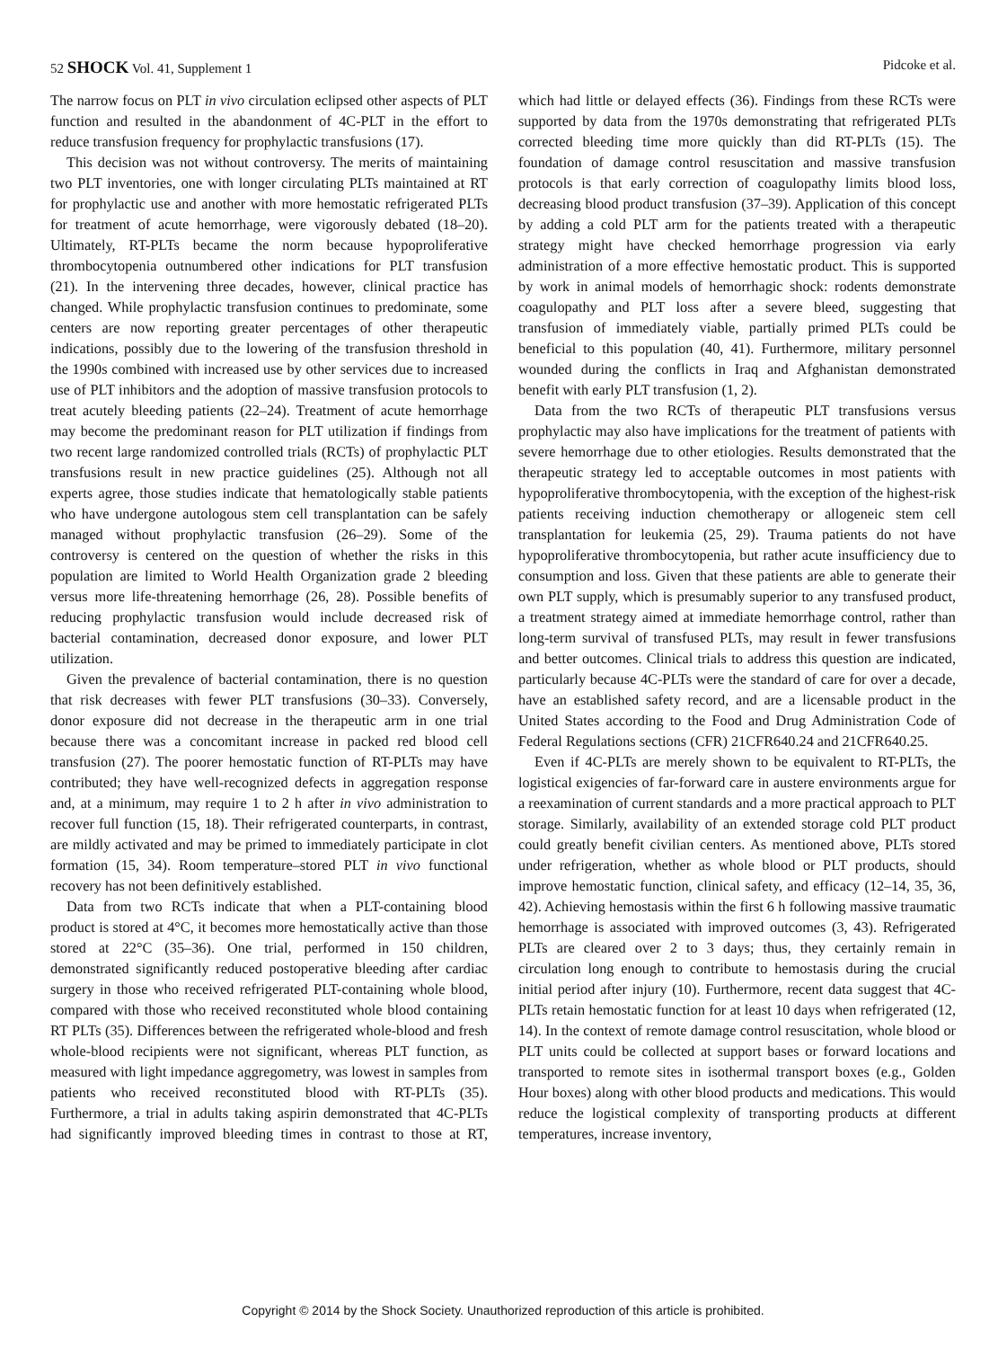52 SHOCK Vol. 41, Supplement 1 Pidcoke et al.
The narrow focus on PLT in vivo circulation eclipsed other aspects of PLT function and resulted in the abandonment of 4C-PLT in the effort to reduce transfusion frequency for prophylactic transfusions (17).
This decision was not without controversy. The merits of maintaining two PLT inventories, one with longer circulating PLTs maintained at RT for prophylactic use and another with more hemostatic refrigerated PLTs for treatment of acute hemorrhage, were vigorously debated (18–20). Ultimately, RT-PLTs became the norm because hypoproliferative thrombocytopenia outnumbered other indications for PLT transfusion (21). In the intervening three decades, however, clinical practice has changed. While prophylactic transfusion continues to predominate, some centers are now reporting greater percentages of other therapeutic indications, possibly due to the lowering of the transfusion threshold in the 1990s combined with increased use by other services due to increased use of PLT inhibitors and the adoption of massive transfusion protocols to treat acutely bleeding patients (22–24). Treatment of acute hemorrhage may become the predominant reason for PLT utilization if findings from two recent large randomized controlled trials (RCTs) of prophylactic PLT transfusions result in new practice guidelines (25). Although not all experts agree, those studies indicate that hematologically stable patients who have undergone autologous stem cell transplantation can be safely managed without prophylactic transfusion (26–29). Some of the controversy is centered on the question of whether the risks in this population are limited to World Health Organization grade 2 bleeding versus more life-threatening hemorrhage (26, 28). Possible benefits of reducing prophylactic transfusion would include decreased risk of bacterial contamination, decreased donor exposure, and lower PLT utilization.
Given the prevalence of bacterial contamination, there is no question that risk decreases with fewer PLT transfusions (30–33). Conversely, donor exposure did not decrease in the therapeutic arm in one trial because there was a concomitant increase in packed red blood cell transfusion (27). The poorer hemostatic function of RT-PLTs may have contributed; they have well-recognized defects in aggregation response and, at a minimum, may require 1 to 2 h after in vivo administration to recover full function (15, 18). Their refrigerated counterparts, in contrast, are mildly activated and may be primed to immediately participate in clot formation (15, 34). Room temperature–stored PLT in vivo functional recovery has not been definitively established.
Data from two RCTs indicate that when a PLT-containing blood product is stored at 4°C, it becomes more hemostatically active than those stored at 22°C (35–36). One trial, performed in 150 children, demonstrated significantly reduced postoperative bleeding after cardiac surgery in those who received refrigerated PLT-containing whole blood, compared with those who received reconstituted whole blood containing RT PLTs (35). Differences between the refrigerated whole-blood and fresh whole-blood recipients were not significant, whereas PLT function, as measured with light impedance aggregometry, was lowest in samples from patients who received reconstituted blood with RT-PLTs (35). Furthermore, a trial in adults taking aspirin demonstrated that 4C-PLTs had significantly improved bleeding times in contrast to those at RT, which had little or delayed effects (36). Findings from these RCTs were supported by data from the 1970s demonstrating that refrigerated PLTs corrected bleeding time more quickly than did RT-PLTs (15). The foundation of damage control resuscitation and massive transfusion protocols is that early correction of coagulopathy limits blood loss, decreasing blood product transfusion (37–39). Application of this concept by adding a cold PLT arm for the patients treated with a therapeutic strategy might have checked hemorrhage progression via early administration of a more effective hemostatic product. This is supported by work in animal models of hemorrhagic shock: rodents demonstrate coagulopathy and PLT loss after a severe bleed, suggesting that transfusion of immediately viable, partially primed PLTs could be beneficial to this population (40, 41). Furthermore, military personnel wounded during the conflicts in Iraq and Afghanistan demonstrated benefit with early PLT transfusion (1, 2).
Data from the two RCTs of therapeutic PLT transfusions versus prophylactic may also have implications for the treatment of patients with severe hemorrhage due to other etiologies. Results demonstrated that the therapeutic strategy led to acceptable outcomes in most patients with hypoproliferative thrombocytopenia, with the exception of the highest-risk patients receiving induction chemotherapy or allogeneic stem cell transplantation for leukemia (25, 29). Trauma patients do not have hypoproliferative thrombocytopenia, but rather acute insufficiency due to consumption and loss. Given that these patients are able to generate their own PLT supply, which is presumably superior to any transfused product, a treatment strategy aimed at immediate hemorrhage control, rather than long-term survival of transfused PLTs, may result in fewer transfusions and better outcomes. Clinical trials to address this question are indicated, particularly because 4C-PLTs were the standard of care for over a decade, have an established safety record, and are a licensable product in the United States according to the Food and Drug Administration Code of Federal Regulations sections (CFR) 21CFR640.24 and 21CFR640.25.
Even if 4C-PLTs are merely shown to be equivalent to RT-PLTs, the logistical exigencies of far-forward care in austere environments argue for a reexamination of current standards and a more practical approach to PLT storage. Similarly, availability of an extended storage cold PLT product could greatly benefit civilian centers. As mentioned above, PLTs stored under refrigeration, whether as whole blood or PLT products, should improve hemostatic function, clinical safety, and efficacy (12–14, 35, 36, 42). Achieving hemostasis within the first 6 h following massive traumatic hemorrhage is associated with improved outcomes (3, 43). Refrigerated PLTs are cleared over 2 to 3 days; thus, they certainly remain in circulation long enough to contribute to hemostasis during the crucial initial period after injury (10). Furthermore, recent data suggest that 4C-PLTs retain hemostatic function for at least 10 days when refrigerated (12, 14). In the context of remote damage control resuscitation, whole blood or PLT units could be collected at support bases or forward locations and transported to remote sites in isothermal transport boxes (e.g., Golden Hour boxes) along with other blood products and medications. This would reduce the logistical complexity of transporting products at different temperatures, increase inventory,
Copyright © 2014 by the Shock Society. Unauthorized reproduction of this article is prohibited.